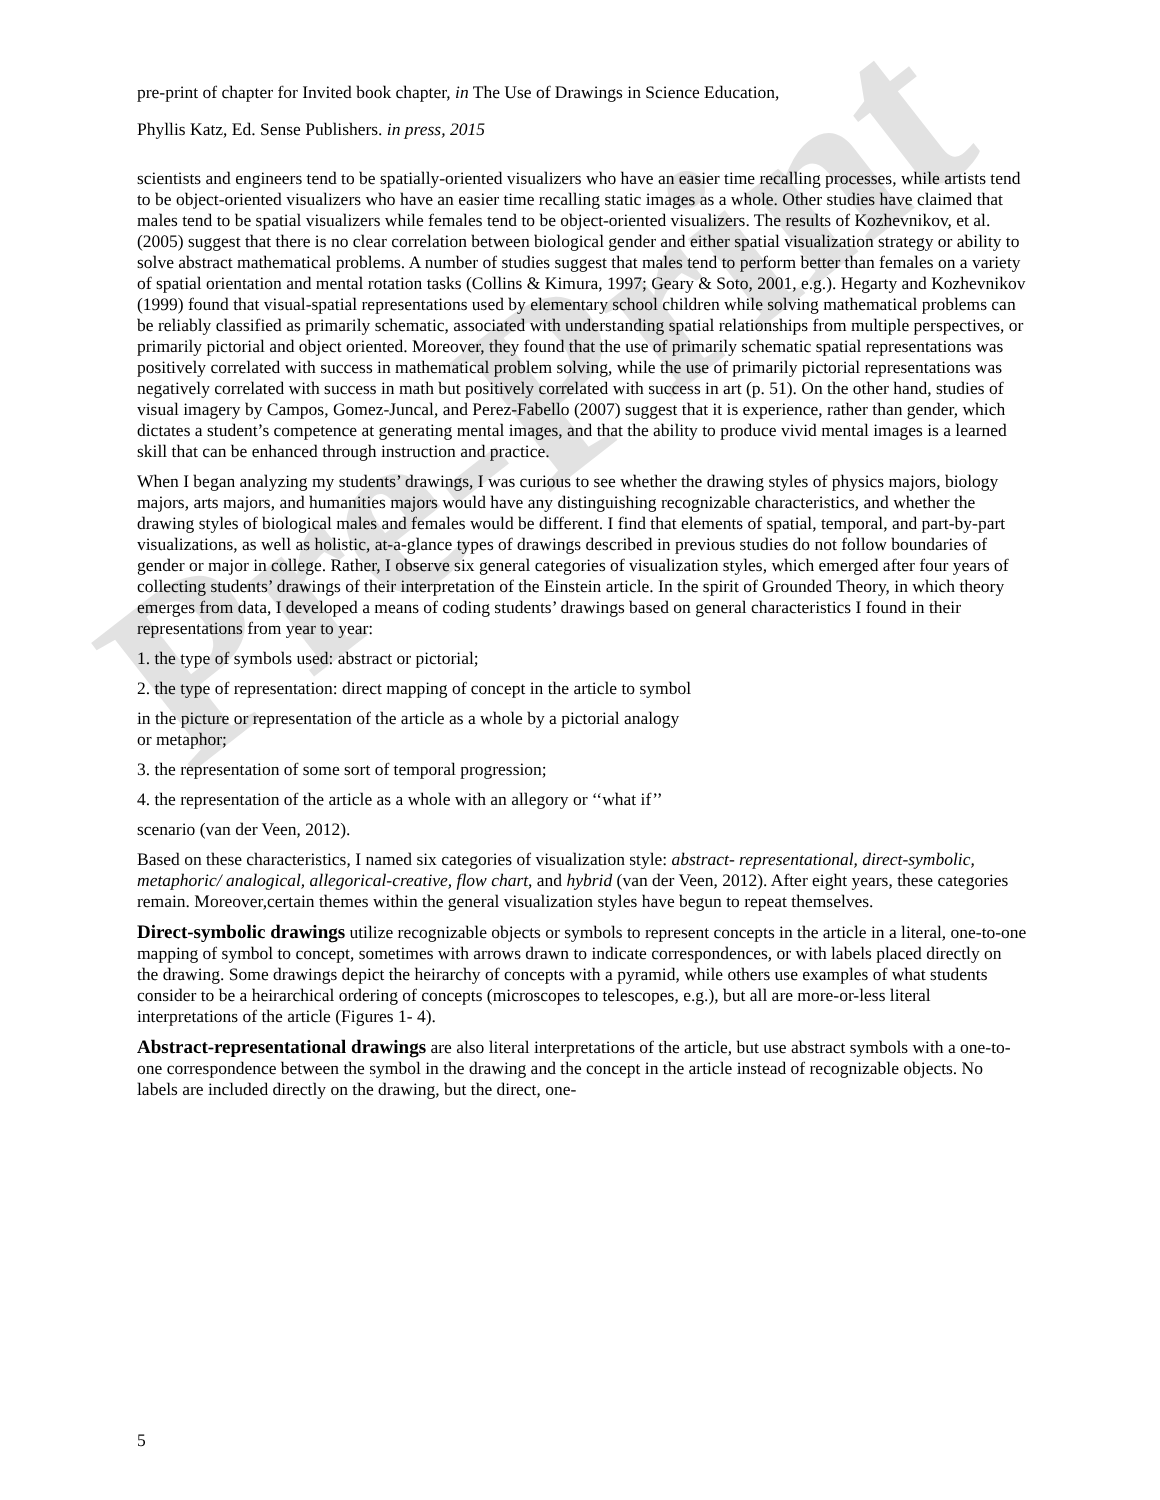Pre-Print
pre-print of chapter for Invited book chapter, in The Use of Drawings in Science Education,
Phyllis Katz, Ed. Sense Publishers. in press, 2015
scientists and engineers tend to be spatially-oriented visualizers who have an easier time recalling processes, while artists tend to be object-oriented visualizers who have an easier time recalling static images as a whole. Other studies have claimed that males tend to be spatial visualizers while females tend to be object-oriented visualizers. The results of Kozhevnikov, et al. (2005) suggest that there is no clear correlation between biological gender and either spatial visualization strategy or ability to solve abstract mathematical problems. A number of studies suggest that males tend to perform better than females on a variety of spatial orientation and mental rotation tasks (Collins & Kimura, 1997; Geary & Soto, 2001, e.g.). Hegarty and Kozhevnikov (1999) found that visual-spatial representations used by elementary school children while solving mathematical problems can be reliably classified as primarily schematic, associated with understanding spatial relationships from multiple perspectives, or primarily pictorial and object oriented. Moreover, they found that the use of primarily schematic spatial representations was positively correlated with success in mathematical problem solving, while the use of primarily pictorial representations was negatively correlated with success in math but positively correlated with success in art (p. 51). On the other hand, studies of visual imagery by Campos, Gomez-Juncal, and Perez-Fabello (2007) suggest that it is experience, rather than gender, which dictates a student’s competence at generating mental images, and that the ability to produce vivid mental images is a learned skill that can be enhanced through instruction and practice.
When I began analyzing my students’ drawings, I was curious to see whether the drawing styles of physics majors, biology majors, arts majors, and humanities majors would have any distinguishing recognizable characteristics, and whether the drawing styles of biological males and females would be different. I find that elements of spatial, temporal, and part-by-part visualizations, as well as holistic, at-a-glance types of drawings described in previous studies do not follow boundaries of gender or major in college. Rather, I observe six general categories of visualization styles, which emerged after four years of collecting students’ drawings of their interpretation of the Einstein article. In the spirit of Grounded Theory, in which theory emerges from data, I developed a means of coding students’ drawings based on general characteristics I found in their representations from year to year:
1. the type of symbols used: abstract or pictorial;
2. the type of representation: direct mapping of concept in the article to symbol
in the picture or representation of the article as a whole by a pictorial analogy
or metaphor;
3. the representation of some sort of temporal progression;
4. the representation of the article as a whole with an allegory or ‘‘what if’’
scenario (van der Veen, 2012).
Based on these characteristics, I named six categories of visualization style: abstract- representational, direct-symbolic, metaphoric/ analogical, allegorical-creative, flow chart, and hybrid (van der Veen, 2012). After eight years, these categories remain. Moreover,certain themes within the general visualization styles have begun to repeat themselves.
Direct-symbolic drawings utilize recognizable objects or symbols to represent concepts in the article in a literal, one-to-one mapping of symbol to concept, sometimes with arrows drawn to indicate correspondences, or with labels placed directly on the drawing. Some drawings depict the heirarchy of concepts with a pyramid, while others use examples of what students consider to be a heirarchical ordering of concepts (microscopes to telescopes, e.g.), but all are more-or-less literal interpretations of the article (Figures 1- 4).
Abstract-representational drawings are also literal interpretations of the article, but use abstract symbols with a one-to-one correspondence between the symbol in the drawing and the concept in the article instead of recognizable objects. No labels are included directly on the drawing, but the direct, one-
5